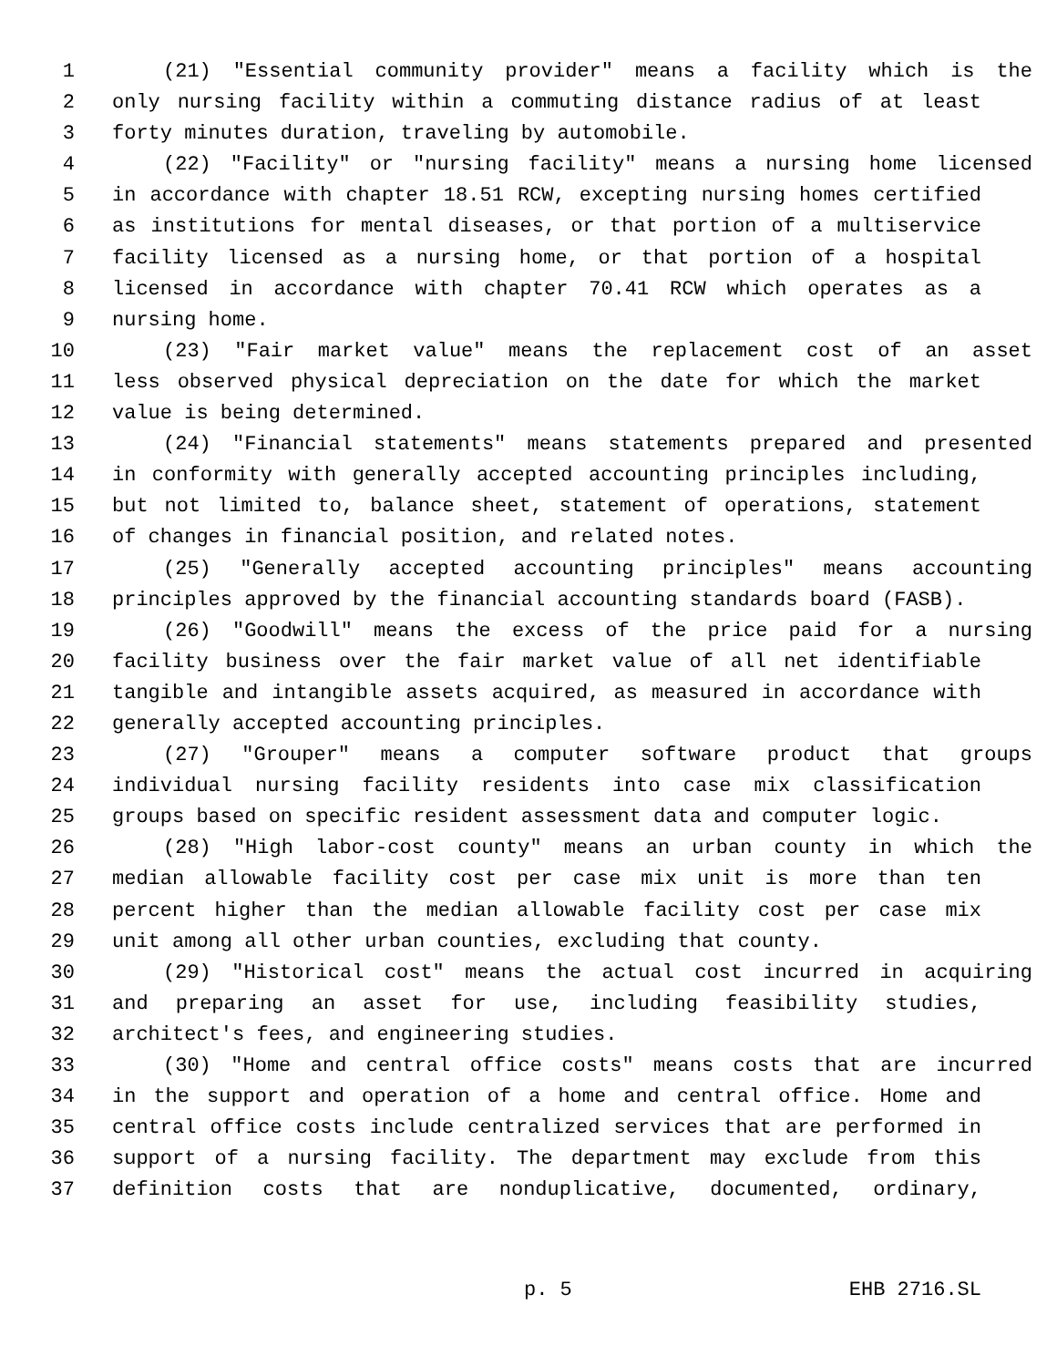1 (21) "Essential community provider" means a facility which is the
2 only nursing facility within a commuting distance radius of at least
3 forty minutes duration, traveling by automobile.
4 (22) "Facility" or "nursing facility" means a nursing home licensed
5 in accordance with chapter 18.51 RCW, excepting nursing homes certified
6 as institutions for mental diseases, or that portion of a multiservice
7 facility licensed as a nursing home, or that portion of a hospital
8 licensed in accordance with chapter 70.41 RCW which operates as a
9 nursing home.
10 (23) "Fair market value" means the replacement cost of an asset
11 less observed physical depreciation on the date for which the market
12 value is being determined.
13 (24) "Financial statements" means statements prepared and presented
14 in conformity with generally accepted accounting principles including,
15 but not limited to, balance sheet, statement of operations, statement
16 of changes in financial position, and related notes.
17 (25) "Generally accepted accounting principles" means accounting
18 principles approved by the financial accounting standards board (FASB).
19 (26) "Goodwill" means the excess of the price paid for a nursing
20 facility business over the fair market value of all net identifiable
21 tangible and intangible assets acquired, as measured in accordance with
22 generally accepted accounting principles.
23 (27) "Grouper" means a computer software product that groups
24 individual nursing facility residents into case mix classification
25 groups based on specific resident assessment data and computer logic.
26 (28) "High labor-cost county" means an urban county in which the
27 median allowable facility cost per case mix unit is more than ten
28 percent higher than the median allowable facility cost per case mix
29 unit among all other urban counties, excluding that county.
30 (29) "Historical cost" means the actual cost incurred in acquiring
31 and preparing an asset for use, including feasibility studies,
32 architect's fees, and engineering studies.
33 (30) "Home and central office costs" means costs that are incurred
34 in the support and operation of a home and central office. Home and
35 central office costs include centralized services that are performed in
36 support of a nursing facility. The department may exclude from this
37 definition costs that are nonduplicative, documented, ordinary,
p. 5 EHB 2716.SL